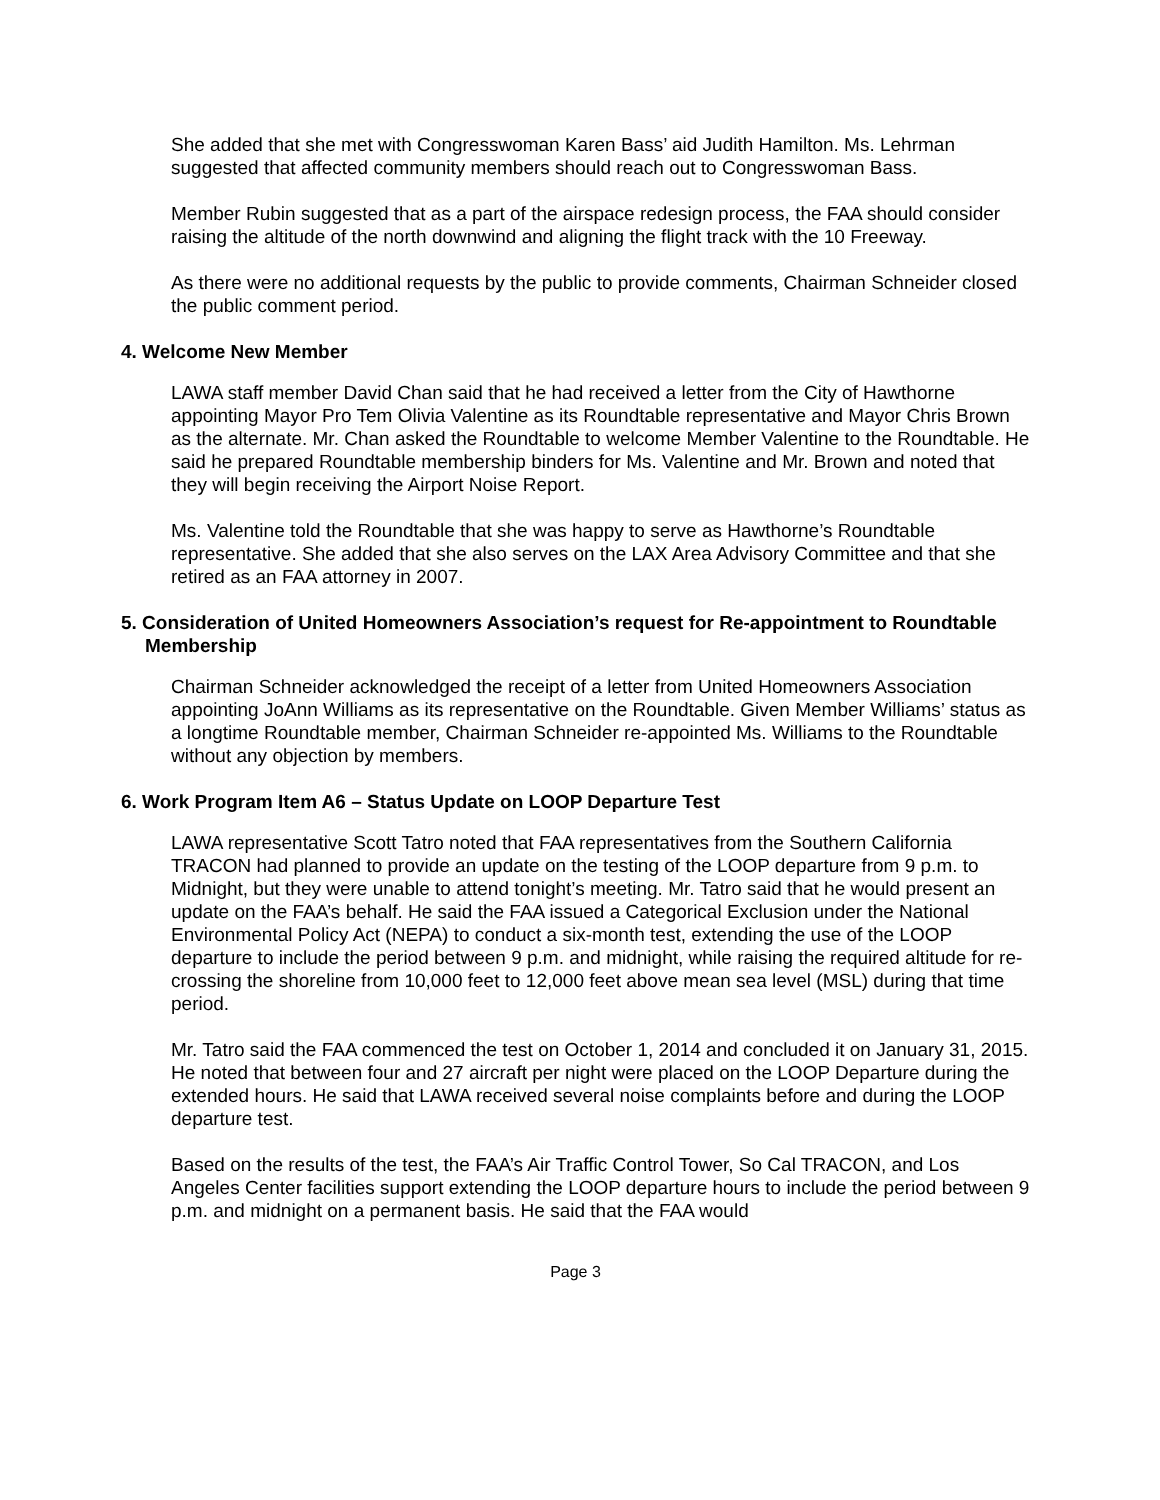She added that she met with Congresswoman Karen Bass’ aid Judith Hamilton. Ms. Lehrman suggested that affected community members should reach out to Congresswoman Bass.
Member Rubin suggested that as a part of the airspace redesign process, the FAA should consider raising the altitude of the north downwind and aligning the flight track with the 10 Freeway.
As there were no additional requests by the public to provide comments, Chairman Schneider closed the public comment period.
4. Welcome New Member
LAWA staff member David Chan said that he had received a letter from the City of Hawthorne appointing Mayor Pro Tem Olivia Valentine as its Roundtable representative and Mayor Chris Brown as the alternate. Mr. Chan asked the Roundtable to welcome Member Valentine to the Roundtable. He said he prepared Roundtable membership binders for Ms. Valentine and Mr. Brown and noted that they will begin receiving the Airport Noise Report.
Ms. Valentine told the Roundtable that she was happy to serve as Hawthorne’s Roundtable representative. She added that she also serves on the LAX Area Advisory Committee and that she retired as an FAA attorney in 2007.
5. Consideration of United Homeowners Association’s request for Re-appointment to Roundtable Membership
Chairman Schneider acknowledged the receipt of a letter from United Homeowners Association appointing JoAnn Williams as its representative on the Roundtable. Given Member Williams’ status as a longtime Roundtable member, Chairman Schneider re-appointed Ms. Williams to the Roundtable without any objection by members.
6. Work Program Item A6 – Status Update on LOOP Departure Test
LAWA representative Scott Tatro noted that FAA representatives from the Southern California TRACON had planned to provide an update on the testing of the LOOP departure from 9 p.m. to Midnight, but they were unable to attend tonight’s meeting. Mr. Tatro said that he would present an update on the FAA’s behalf. He said the FAA issued a Categorical Exclusion under the National Environmental Policy Act (NEPA) to conduct a six-month test, extending the use of the LOOP departure to include the period between 9 p.m. and midnight, while raising the required altitude for re-crossing the shoreline from 10,000 feet to 12,000 feet above mean sea level (MSL) during that time period.
Mr. Tatro said the FAA commenced the test on October 1, 2014 and concluded it on January 31, 2015. He noted that between four and 27 aircraft per night were placed on the LOOP Departure during the extended hours. He said that LAWA received several noise complaints before and during the LOOP departure test.
Based on the results of the test, the FAA’s Air Traffic Control Tower, So Cal TRACON, and Los Angeles Center facilities support extending the LOOP departure hours to include the period between 9 p.m. and midnight on a permanent basis. He said that the FAA would
Page 3